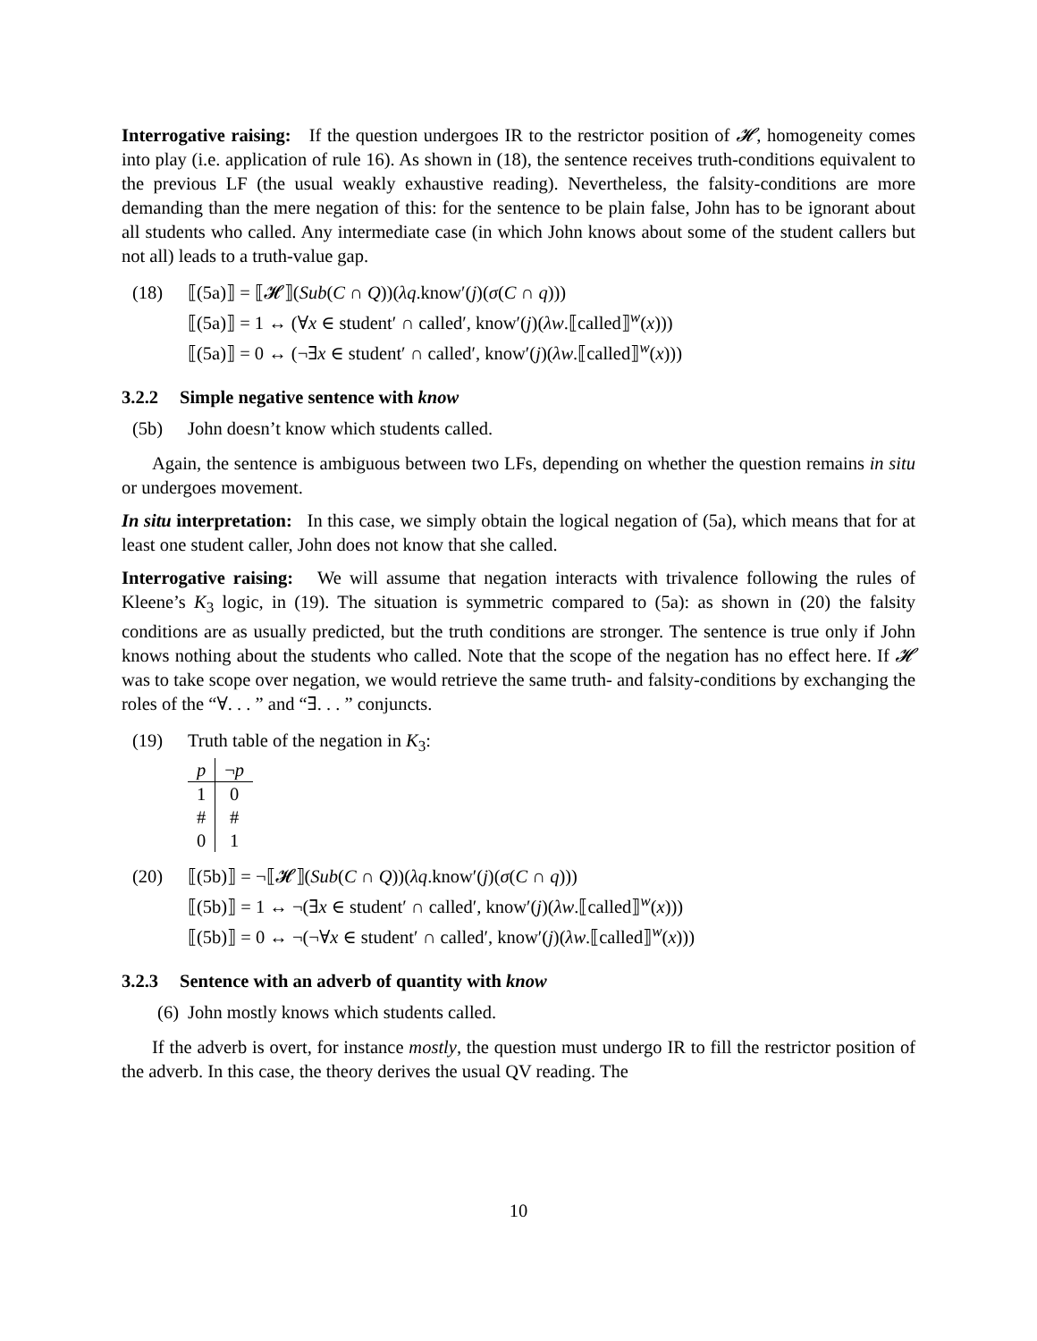Interrogative raising: If the question undergoes IR to the restrictor position of 𝓗, homogeneity comes into play (i.e. application of rule 16). As shown in (18), the sentence receives truth-conditions equivalent to the previous LF (the usual weakly exhaustive reading). Nevertheless, the falsity-conditions are more demanding than the mere negation of this: for the sentence to be plain false, John has to be ignorant about all students who called. Any intermediate case (in which John knows about some of the student callers but not all) leads to a truth-value gap.
(18) ⟦(5a)⟧ = ⟦𝓗⟧(Sub(C ∩ Q))(λq.know′(j)(σ(C ∩ q)))
⟦(5a)⟧ = 1 ↔ (∀x ∈ student′ ∩ called′, know′(j)(λw.⟦called⟧<sup>w</sup>(x)))
⟦(5a)⟧ = 0 ↔ (¬∃x ∈ student′ ∩ called′, know′(j)(λw.⟦called⟧<sup>w</sup>(x)))
3.2.2 Simple negative sentence with know
(5b) John doesn’t know which students called.
Again, the sentence is ambiguous between two LFs, depending on whether the question remains in situ or undergoes movement.
In situ interpretation: In this case, we simply obtain the logical negation of (5a), which means that for at least one student caller, John does not know that she called.
Interrogative raising: We will assume that negation interacts with trivalence following the rules of Kleene’s K<sub>3</sub> logic, in (19). The situation is symmetric compared to (5a): as shown in (20) the falsity conditions are as usually predicted, but the truth conditions are stronger. The sentence is true only if John knows nothing about the students who called. Note that the scope of the negation has no effect here. If 𝓗 was to take scope over negation, we would retrieve the same truth- and falsity-conditions by exchanging the roles of the “∀. . . ” and “∃. . . ” conjuncts.
(19) Truth table of the negation in K<sub>3</sub>:
| p | ¬ p |
| 1 | 0 |
| # | # |
| 0 | 1 |
(20) ⟦(5b)⟧ = ¬⟦𝓗⟧(Sub(C ∩ Q))(λq.know′(j)(σ(C ∩ q)))
⟦(5b)⟧ = 1 ↔ ¬(∃x ∈ student′ ∩ called′, know′(j)(λw.⟦called⟧<sup>w</sup>(x)))
⟦(5b)⟧ = 0 ↔ ¬(¬∀x ∈ student′ ∩ called′, know′(j)(λw.⟦called⟧<sup>w</sup>(x)))
3.2.3 Sentence with an adverb of quantity with know
(6) John mostly knows which students called.
If the adverb is overt, for instance mostly, the question must undergo IR to fill the restrictor position of the adverb. In this case, the theory derives the usual QV reading. The
10